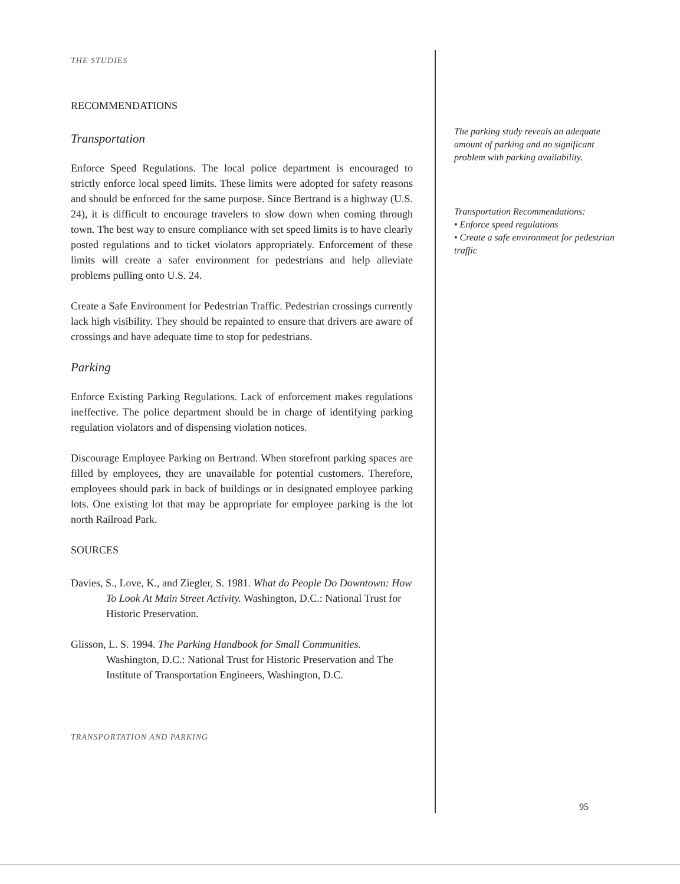THE STUDIES
RECOMMENDATIONS
Transportation
Enforce Speed Regulations. The local police department is encouraged to strictly enforce local speed limits. These limits were adopted for safety reasons and should be enforced for the same purpose. Since Bertrand is a highway (U.S. 24), it is difficult to encourage travelers to slow down when coming through town. The best way to ensure compliance with set speed limits is to have clearly posted regulations and to ticket violators appropriately. Enforcement of these limits will create a safer environment for pedestrians and help alleviate problems pulling onto U.S. 24.
Create a Safe Environment for Pedestrian Traffic. Pedestrian crossings currently lack high visibility. They should be repainted to ensure that drivers are aware of crossings and have adequate time to stop for pedestrians.
Parking
Enforce Existing Parking Regulations. Lack of enforcement makes regulations ineffective. The police department should be in charge of identifying parking regulation violators and of dispensing violation notices.
Discourage Employee Parking on Bertrand. When storefront parking spaces are filled by employees, they are unavailable for potential customers. Therefore, employees should park in back of buildings or in designated employee parking lots. One existing lot that may be appropriate for employee parking is the lot north Railroad Park.
SOURCES
Davies, S., Love, K., and Ziegler, S. 1981. What do People Do Downtown: How To Look At Main Street Activity. Washington, D.C.: National Trust for Historic Preservation.
Glisson, L. S. 1994. The Parking Handbook for Small Communities. Washington, D.C.: National Trust for Historic Preservation and The Institute of Transportation Engineers, Washington, D.C.
TRANSPORTATION AND PARKING
The parking study reveals an adequate amount of parking and no significant problem with parking availability.
Transportation Recommendations:
• Enforce speed regulations
• Create a safe environment for pedestrian traffic
95